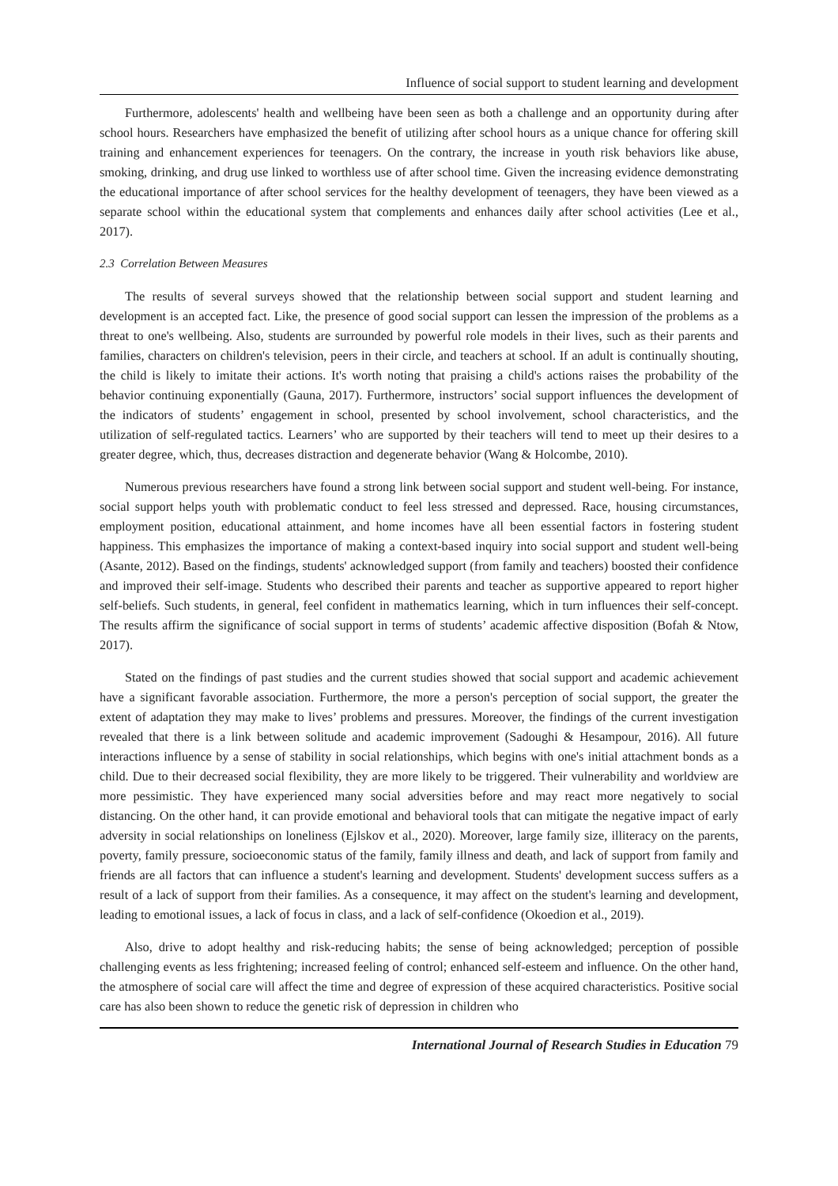Influence of social support to student learning and development
Furthermore, adolescents' health and wellbeing have been seen as both a challenge and an opportunity during after school hours. Researchers have emphasized the benefit of utilizing after school hours as a unique chance for offering skill training and enhancement experiences for teenagers. On the contrary, the increase in youth risk behaviors like abuse, smoking, drinking, and drug use linked to worthless use of after school time. Given the increasing evidence demonstrating the educational importance of after school services for the healthy development of teenagers, they have been viewed as a separate school within the educational system that complements and enhances daily after school activities (Lee et al., 2017).
2.3 Correlation Between Measures
The results of several surveys showed that the relationship between social support and student learning and development is an accepted fact. Like, the presence of good social support can lessen the impression of the problems as a threat to one's wellbeing. Also, students are surrounded by powerful role models in their lives, such as their parents and families, characters on children's television, peers in their circle, and teachers at school. If an adult is continually shouting, the child is likely to imitate their actions. It's worth noting that praising a child's actions raises the probability of the behavior continuing exponentially (Gauna, 2017). Furthermore, instructors’ social support influences the development of the indicators of students’ engagement in school, presented by school involvement, school characteristics, and the utilization of self-regulated tactics. Learners’ who are supported by their teachers will tend to meet up their desires to a greater degree, which, thus, decreases distraction and degenerate behavior (Wang & Holcombe, 2010).
Numerous previous researchers have found a strong link between social support and student well-being. For instance, social support helps youth with problematic conduct to feel less stressed and depressed. Race, housing circumstances, employment position, educational attainment, and home incomes have all been essential factors in fostering student happiness. This emphasizes the importance of making a context-based inquiry into social support and student well-being (Asante, 2012). Based on the findings, students' acknowledged support (from family and teachers) boosted their confidence and improved their self-image. Students who described their parents and teacher as supportive appeared to report higher self-beliefs. Such students, in general, feel confident in mathematics learning, which in turn influences their self-concept. The results affirm the significance of social support in terms of students’ academic affective disposition (Bofah & Ntow, 2017).
Stated on the findings of past studies and the current studies showed that social support and academic achievement have a significant favorable association. Furthermore, the more a person's perception of social support, the greater the extent of adaptation they may make to lives’ problems and pressures. Moreover, the findings of the current investigation revealed that there is a link between solitude and academic improvement (Sadoughi & Hesampour, 2016). All future interactions influence by a sense of stability in social relationships, which begins with one's initial attachment bonds as a child. Due to their decreased social flexibility, they are more likely to be triggered. Their vulnerability and worldview are more pessimistic. They have experienced many social adversities before and may react more negatively to social distancing. On the other hand, it can provide emotional and behavioral tools that can mitigate the negative impact of early adversity in social relationships on loneliness (Ejlskov et al., 2020). Moreover, large family size, illiteracy on the parents, poverty, family pressure, socioeconomic status of the family, family illness and death, and lack of support from family and friends are all factors that can influence a student's learning and development. Students' development success suffers as a result of a lack of support from their families. As a consequence, it may affect on the student's learning and development, leading to emotional issues, a lack of focus in class, and a lack of self-confidence (Okoedion et al., 2019).
Also, drive to adopt healthy and risk-reducing habits; the sense of being acknowledged; perception of possible challenging events as less frightening; increased feeling of control; enhanced self-esteem and influence. On the other hand, the atmosphere of social care will affect the time and degree of expression of these acquired characteristics. Positive social care has also been shown to reduce the genetic risk of depression in children who
International Journal of Research Studies in Education 79